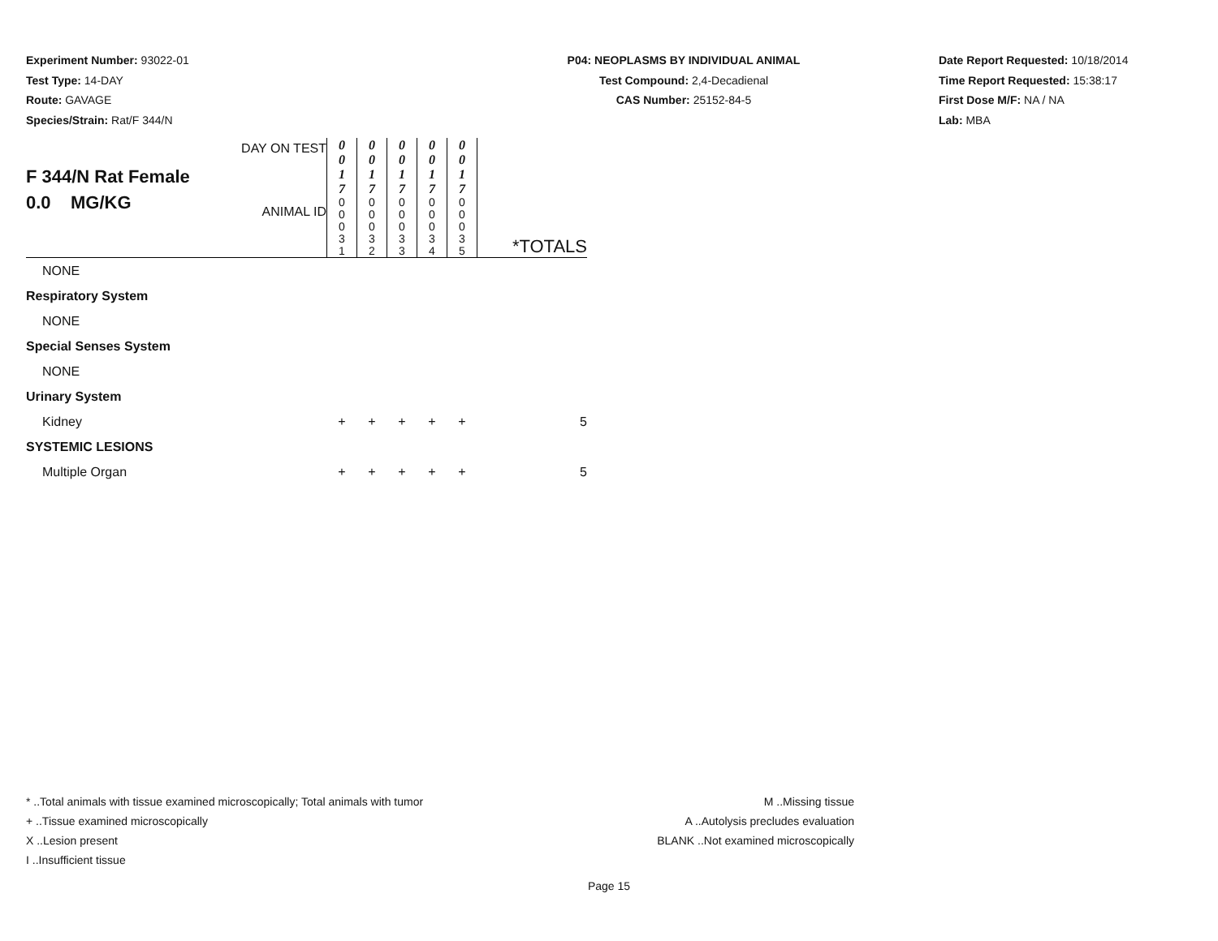Experiment Number: 93022-01
Test Type: 14-DAY
Route: GAVAGE
Species/Strain: Rat/F 344/N
P04: NEOPLASMS BY INDIVIDUAL ANIMAL
Test Compound: 2,4-Decadienal
CAS Number: 25152-84-5
Date Report Requested: 10/18/2014
Time Report Requested: 15:38:17
First Dose M/F: NA / NA
Lab: MBA
| F 344/N Rat Female 0.0 MG/KG | DAY ON TEST | 0 0 1 7 | 0 0 1 7 | 0 0 1 7 | 0 0 1 7 | 0 0 1 7 | |
| | ANIMAL ID | 0 0 0 3 1 | 0 0 0 3 2 | 0 0 0 3 3 | 0 0 0 3 4 | 0 0 0 3 5 | *TOTALS |
| NONE | | | | | | | |
| Respiratory System | | | | | | | |
| NONE | | | | | | | |
| Special Senses System | | | | | | | |
| NONE | | | | | | | |
| Urinary System | | | | | | | |
| Kidney | | + | + | + | + | + | 5 |
| SYSTEMIC LESIONS | | | | | | | |
| Multiple Organ | | + | + | + | + | + | 5 |
* ..Total animals with tissue examined microscopically; Total animals with tumor
+ ..Tissue examined microscopically
X ..Lesion present
I ..Insufficient tissue
M ..Missing tissue
A ..Autolysis precludes evaluation
BLANK ..Not examined microscopically
Page 15